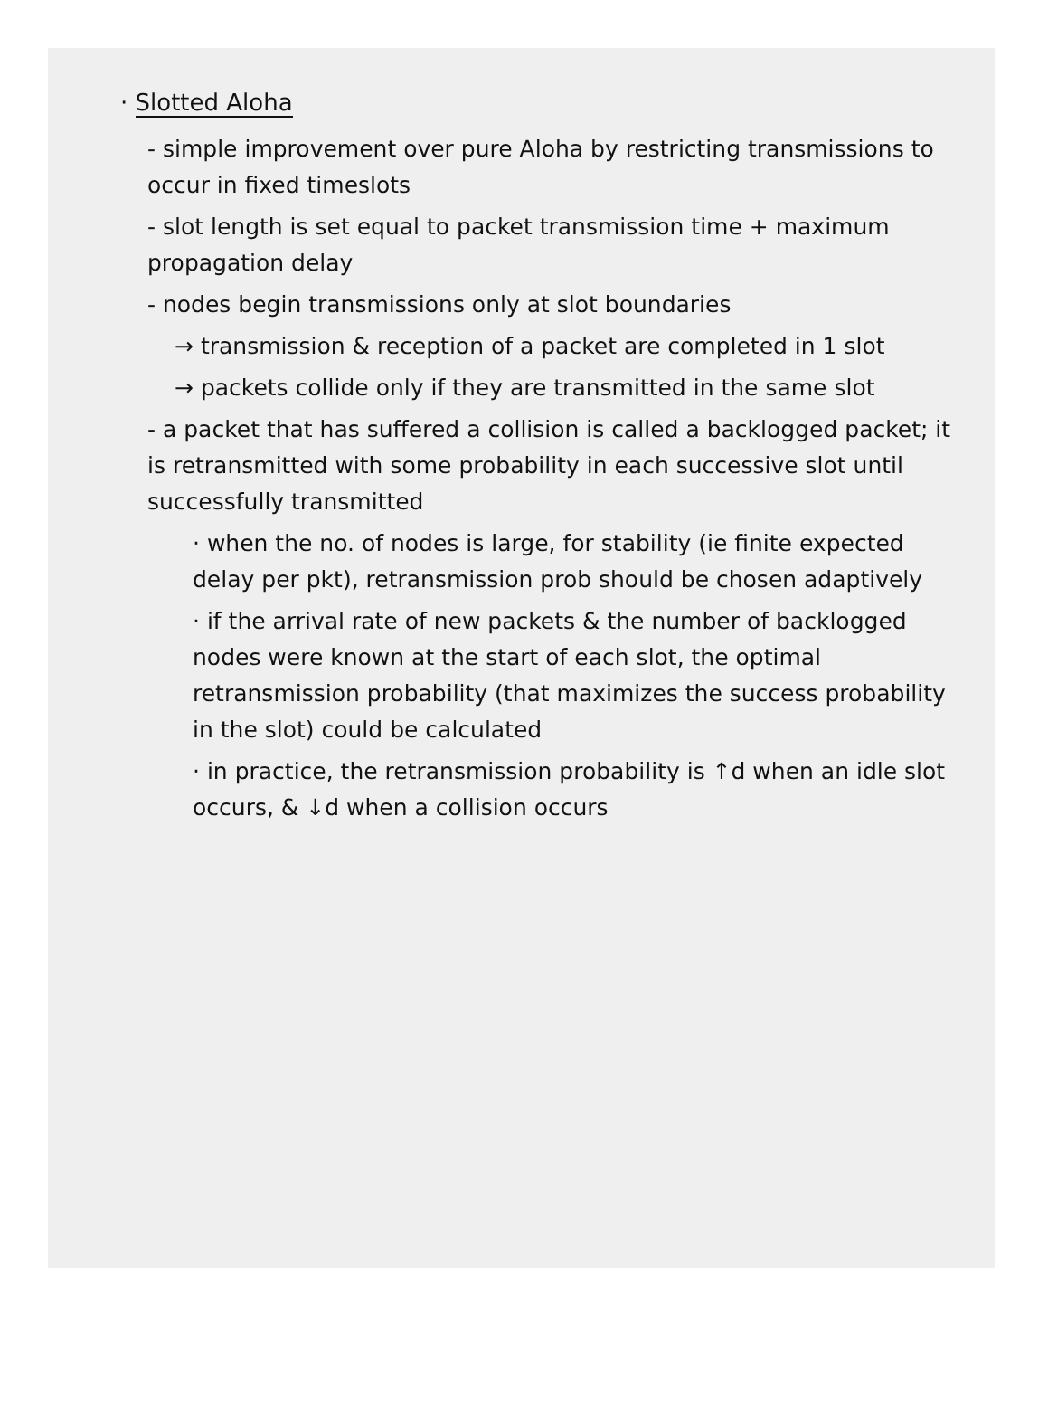· Slotted Aloha
- simple improvement over pure Aloha by restricting transmissions to occur in fixed timeslots
- slot length is set equal to packet transmission time + maximum propagation delay
- nodes begin transmissions only at slot boundaries
→ transmission & reception of a packet are completed in 1 slot
→ packets collide only if they are transmitted in the same slot
- a packet that has suffered a collision is called a backlogged packet; it is retransmitted with some probability in each successive slot until successfully transmitted
· when the no. of nodes is large, for stability (ie finite expected delay per pkt), retransmission prob should be chosen adaptively
· if the arrival rate of new packets & the number of backlogged nodes were known at the start of each slot, the optimal retransmission probability (that maximizes the success probability in the slot) could be calculated
· in practice, the retransmission probability is ↑d when an idle slot occurs, & ↓d when a collision occurs